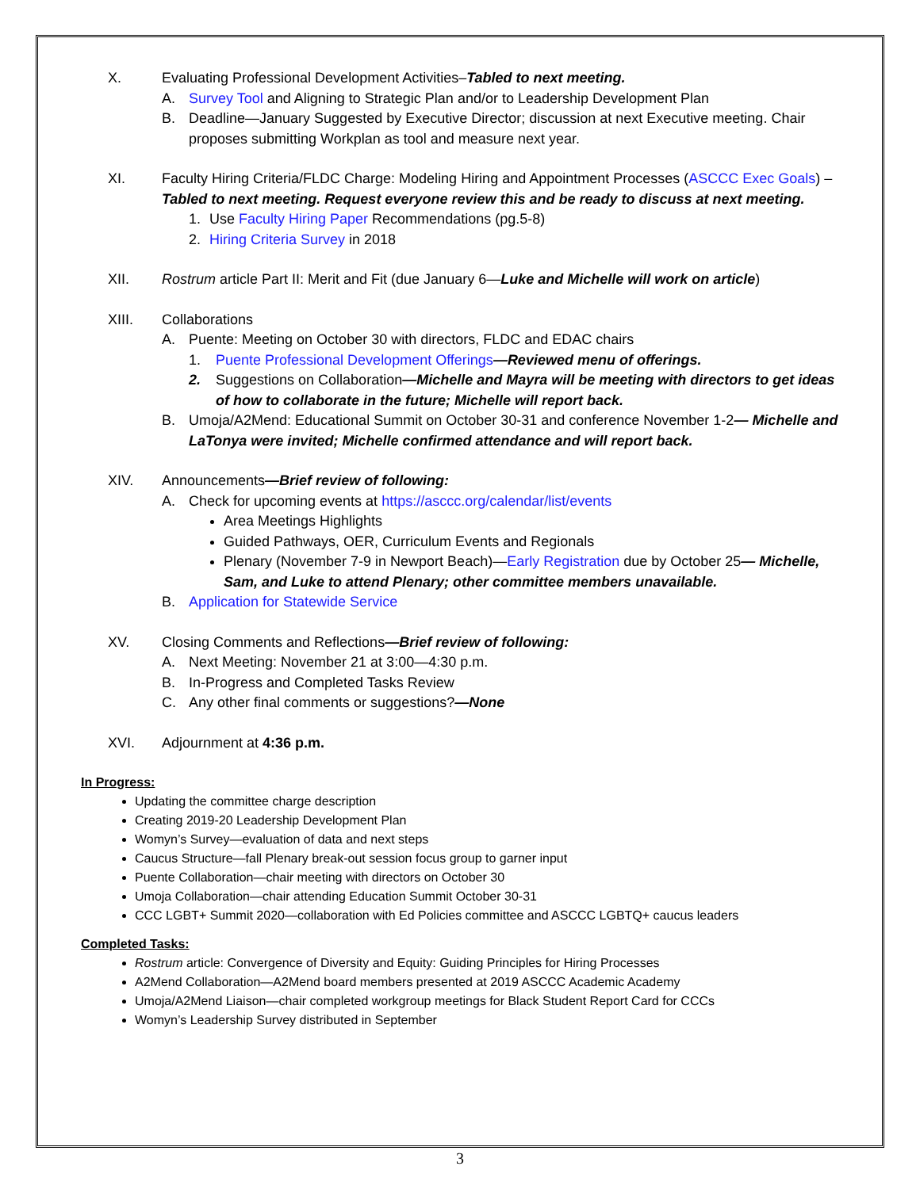X. Evaluating Professional Development Activities–Tabled to next meeting.
A. Survey Tool and Aligning to Strategic Plan and/or to Leadership Development Plan
B. Deadline—January Suggested by Executive Director; discussion at next Executive meeting. Chair proposes submitting Workplan as tool and measure next year.
XI. Faculty Hiring Criteria/FLDC Charge: Modeling Hiring and Appointment Processes (ASCCC Exec Goals) –Tabled to next meeting. Request everyone review this and be ready to discuss at next meeting.
1. Use Faculty Hiring Paper Recommendations (pg.5-8)
2. Hiring Criteria Survey in 2018
XII. Rostrum article Part II: Merit and Fit (due January 6—Luke and Michelle will work on article)
XIII. Collaborations
A. Puente: Meeting on October 30 with directors, FLDC and EDAC chairs
1. Puente Professional Development Offerings—Reviewed menu of offerings.
2. Suggestions on Collaboration—Michelle and Mayra will be meeting with directors to get ideas of how to collaborate in the future; Michelle will report back.
B. Umoja/A2Mend: Educational Summit on October 30-31 and conference November 1-2— Michelle and LaTonya were invited; Michelle confirmed attendance and will report back.
XIV. Announcements—Brief review of following:
A. Check for upcoming events at https://asccc.org/calendar/list/events
Area Meetings Highlights
Guided Pathways, OER, Curriculum Events and Regionals
Plenary (November 7-9 in Newport Beach)—Early Registration due by October 25— Michelle, Sam, and Luke to attend Plenary; other committee members unavailable.
B. Application for Statewide Service
XV. Closing Comments and Reflections—Brief review of following:
A. Next Meeting: November 21 at 3:00—4:30 p.m.
B. In-Progress and Completed Tasks Review
C. Any other final comments or suggestions?—None
XVI. Adjournment at 4:36 p.m.
In Progress:
Updating the committee charge description
Creating 2019-20 Leadership Development Plan
Womyn’s Survey—evaluation of data and next steps
Caucus Structure—fall Plenary break-out session focus group to garner input
Puente Collaboration—chair meeting with directors on October 30
Umoja Collaboration—chair attending Education Summit October 30-31
CCC LGBT+ Summit 2020—collaboration with Ed Policies committee and ASCCC LGBTQ+ caucus leaders
Completed Tasks:
Rostrum article: Convergence of Diversity and Equity: Guiding Principles for Hiring Processes
A2Mend Collaboration—A2Mend board members presented at 2019 ASCCC Academic Academy
Umoja/A2Mend Liaison—chair completed workgroup meetings for Black Student Report Card for CCCs
Womyn’s Leadership Survey distributed in September
3